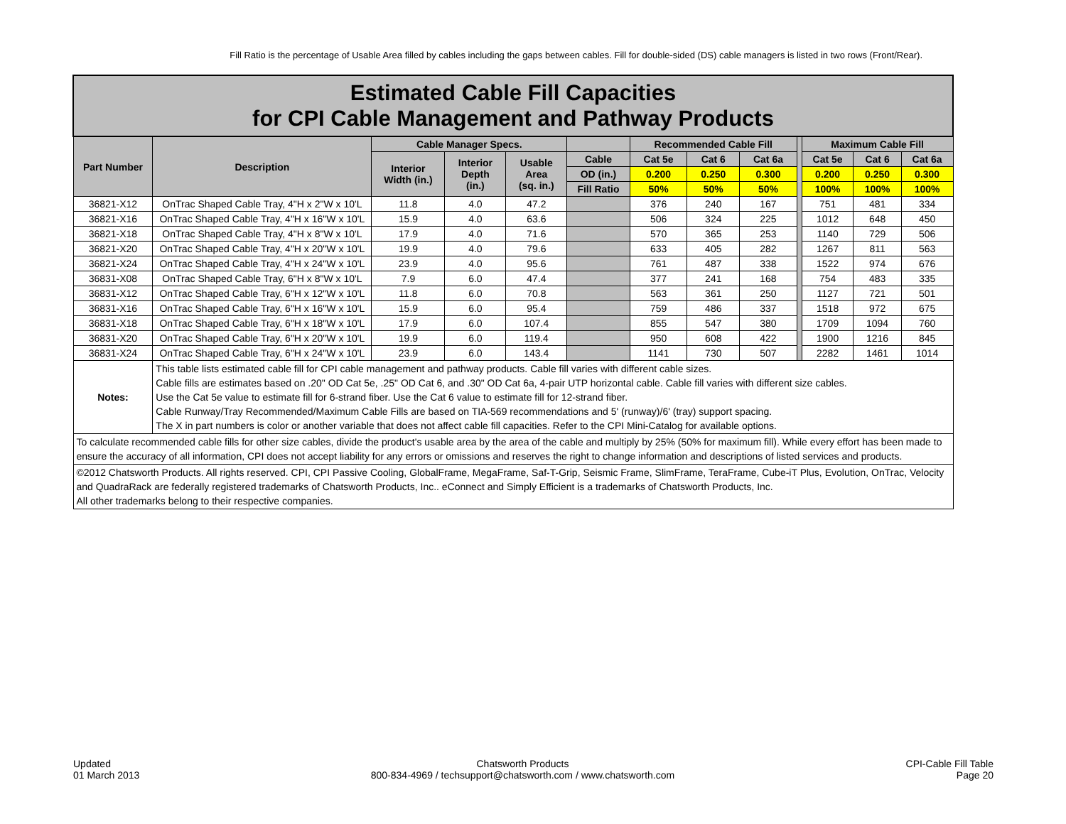Fill Ratio is the percentage of Usable Area filled by cables including the gaps between cables. Fill for double-sided (DS) cable managers is listed in two rows (Front/Rear).
| Estimated Cable Fill Capacities for CPI Cable Management and Pathway Products | | | | | | | | | | | | |
| Part Number | Description | Cable Manager Specs. | | | | Recommended Cable Fill | | | | Maximum Cable Fill | | |
| | | Interior Width (in.) | Interior Depth (in.) | Usable Area (sq. in.) | Cable | Cat 5e | Cat 6 | Cat 6a | | Cat 5e | Cat 6 | Cat 6a |
| | | | | | OD (in.) | 0.200 | 0.250 | 0.300 | | 0.200 | 0.250 | 0.300 |
| | | | | | Fill Ratio | 50% | 50% | 50% | | 100% | 100% | 100% |
| 36821-X12 | OnTrac Shaped Cable Tray, 4"H x 2"W x 10'L | 11.8 | 4.0 | 47.2 | | 376 | 240 | 167 | | 751 | 481 | 334 |
| 36821-X16 | OnTrac Shaped Cable Tray, 4"H x 16"W x 10'L | 15.9 | 4.0 | 63.6 | | 506 | 324 | 225 | | 1012 | 648 | 450 |
| 36821-X18 | OnTrac Shaped Cable Tray, 4"H x 8"W x 10'L | 17.9 | 4.0 | 71.6 | | 570 | 365 | 253 | | 1140 | 729 | 506 |
| 36821-X20 | OnTrac Shaped Cable Tray, 4"H x 20"W x 10'L | 19.9 | 4.0 | 79.6 | | 633 | 405 | 282 | | 1267 | 811 | 563 |
| 36821-X24 | OnTrac Shaped Cable Tray, 4"H x 24"W x 10'L | 23.9 | 4.0 | 95.6 | | 761 | 487 | 338 | | 1522 | 974 | 676 |
| 36831-X08 | OnTrac Shaped Cable Tray, 6"H x 8"W x 10'L | 7.9 | 6.0 | 47.4 | | 377 | 241 | 168 | | 754 | 483 | 335 |
| 36831-X12 | OnTrac Shaped Cable Tray, 6"H x 12"W x 10'L | 11.8 | 6.0 | 70.8 | | 563 | 361 | 250 | | 1127 | 721 | 501 |
| 36831-X16 | OnTrac Shaped Cable Tray, 6"H x 16"W x 10'L | 15.9 | 6.0 | 95.4 | | 759 | 486 | 337 | | 1518 | 972 | 675 |
| 36831-X18 | OnTrac Shaped Cable Tray, 6"H x 18"W x 10'L | 17.9 | 6.0 | 107.4 | | 855 | 547 | 380 | | 1709 | 1094 | 760 |
| 36831-X20 | OnTrac Shaped Cable Tray, 6"H x 20"W x 10'L | 19.9 | 6.0 | 119.4 | | 950 | 608 | 422 | | 1900 | 1216 | 845 |
| 36831-X24 | OnTrac Shaped Cable Tray, 6"H x 24"W x 10'L | 23.9 | 6.0 | 143.4 | | 1141 | 730 | 507 | | 2282 | 1461 | 1014 |
| Notes: | This table lists estimated cable fill for CPI cable management and pathway products. Cable fill varies with different cable sizes. Cable fills are estimates based on .20" OD Cat 5e, .25" OD Cat 6, and .30" OD Cat 6a, 4-pair UTP horizontal cable. Cable fill varies with different size cables. Use the Cat 5e value to estimate fill for 6-strand fiber. Use the Cat 6 value to estimate fill for 12-strand fiber. Cable Runway/Tray Recommended/Maximum Cable Fills are based on TIA-569 recommendations and 5' (runway)/6' (tray) support spacing. The X in part numbers is color or another variable that does not affect cable fill capacities. Refer to the CPI Mini-Catalog for available options. | | | | | | | | | | | |
| To calculate recommended cable fills for other size cables, divide the product's usable area by the area of the cable and multiply by 25% (50% for maximum fill). While every effort has been made to ensure the accuracy of all information, CPI does not accept liability for any errors or omissions and reserves the right to change information and descriptions of listed services and products. | | | | | | | | | | | | |
| ©2012 Chatsworth Products. All rights reserved. CPI, CPI Passive Cooling, GlobalFrame, MegaFrame, Saf-T-Grip, Seismic Frame, SlimFrame, TeraFrame, Cube-iT Plus, Evolution, OnTrac, Velocity and QuadraRack are federally registered trademarks of Chatsworth Products, Inc.. eConnect and Simply Efficient is a trademarks of Chatsworth Products, Inc. All other trademarks belong to their respective companies. | | | | | | | | | | | | |
Updated
01 March 2013
Chatsworth Products
800-834-4969 / techsupport@chatsworth.com / www.chatsworth.com
CPI-Cable Fill Table
Page 20